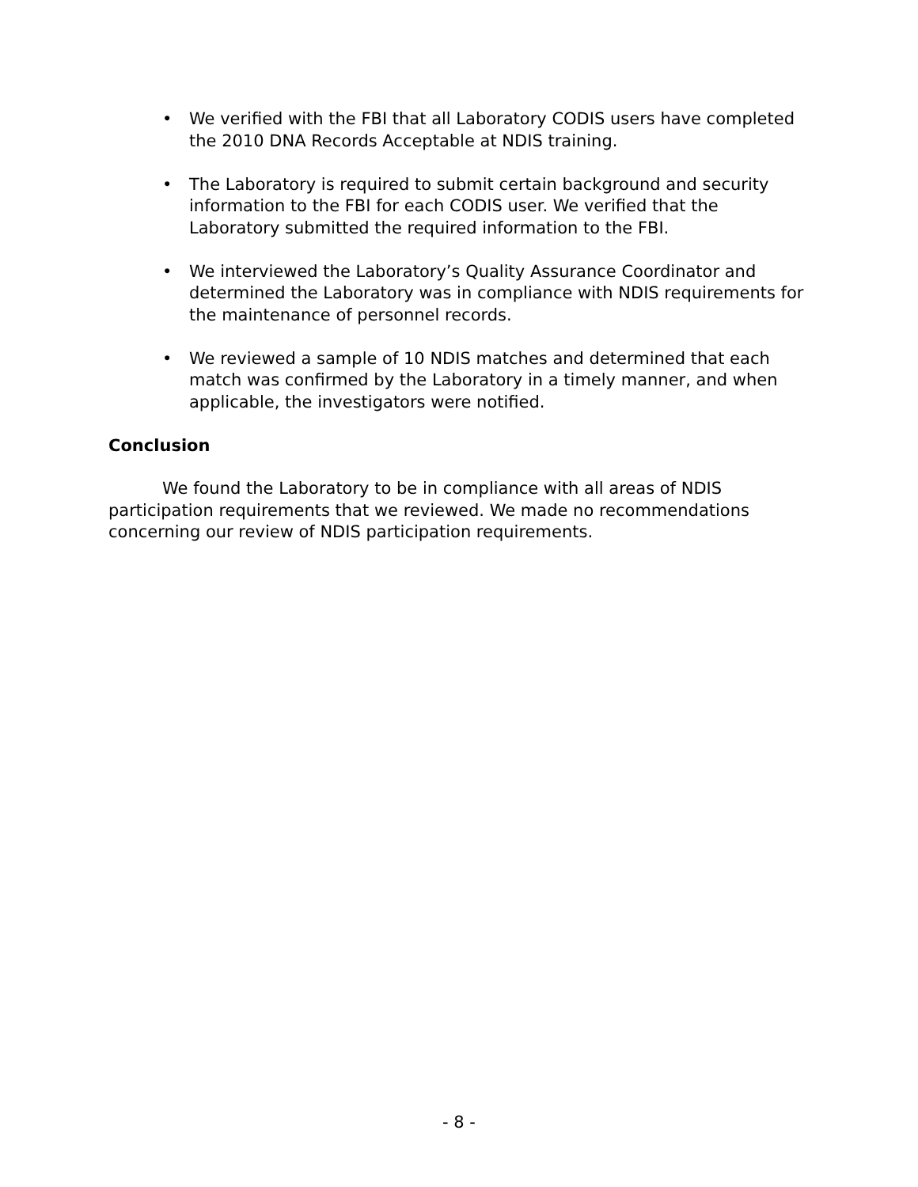• We verified with the FBI that all Laboratory CODIS users have completed the 2010 DNA Records Acceptable at NDIS training.
• The Laboratory is required to submit certain background and security information to the FBI for each CODIS user. We verified that the Laboratory submitted the required information to the FBI.
• We interviewed the Laboratory’s Quality Assurance Coordinator and determined the Laboratory was in compliance with NDIS requirements for the maintenance of personnel records.
• We reviewed a sample of 10 NDIS matches and determined that each match was confirmed by the Laboratory in a timely manner, and when applicable, the investigators were notified.
Conclusion
We found the Laboratory to be in compliance with all areas of NDIS participation requirements that we reviewed. We made no recommendations concerning our review of NDIS participation requirements.
- 8 -